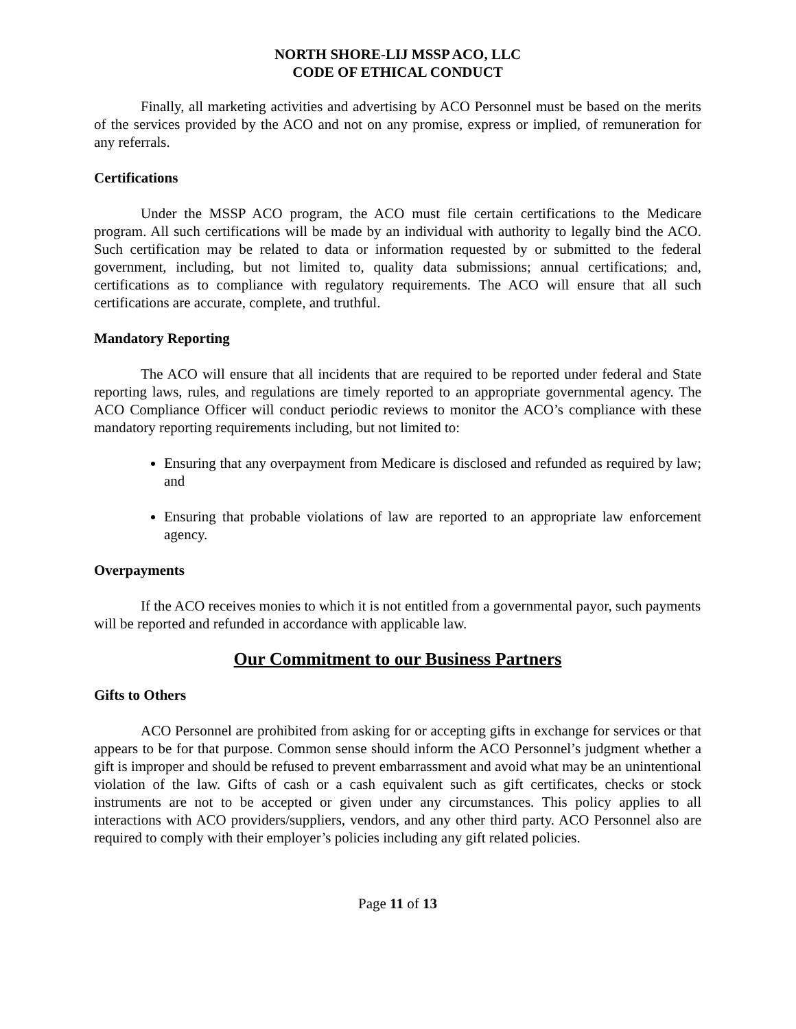NORTH SHORE-LIJ MSSP ACO, LLC
CODE OF ETHICAL CONDUCT
Finally, all marketing activities and advertising by ACO Personnel must be based on the merits of the services provided by the ACO and not on any promise, express or implied, of remuneration for any referrals.
Certifications
Under the MSSP ACO program, the ACO must file certain certifications to the Medicare program. All such certifications will be made by an individual with authority to legally bind the ACO. Such certification may be related to data or information requested by or submitted to the federal government, including, but not limited to, quality data submissions; annual certifications; and, certifications as to compliance with regulatory requirements. The ACO will ensure that all such certifications are accurate, complete, and truthful.
Mandatory Reporting
The ACO will ensure that all incidents that are required to be reported under federal and State reporting laws, rules, and regulations are timely reported to an appropriate governmental agency. The ACO Compliance Officer will conduct periodic reviews to monitor the ACO’s compliance with these mandatory reporting requirements including, but not limited to:
Ensuring that any overpayment from Medicare is disclosed and refunded as required by law; and
Ensuring that probable violations of law are reported to an appropriate law enforcement agency.
Overpayments
If the ACO receives monies to which it is not entitled from a governmental payor, such payments will be reported and refunded in accordance with applicable law.
Our Commitment to our Business Partners
Gifts to Others
ACO Personnel are prohibited from asking for or accepting gifts in exchange for services or that appears to be for that purpose. Common sense should inform the ACO Personnel’s judgment whether a gift is improper and should be refused to prevent embarrassment and avoid what may be an unintentional violation of the law. Gifts of cash or a cash equivalent such as gift certificates, checks or stock instruments are not to be accepted or given under any circumstances. This policy applies to all interactions with ACO providers/suppliers, vendors, and any other third party. ACO Personnel also are required to comply with their employer’s policies including any gift related policies.
Page 11 of 13